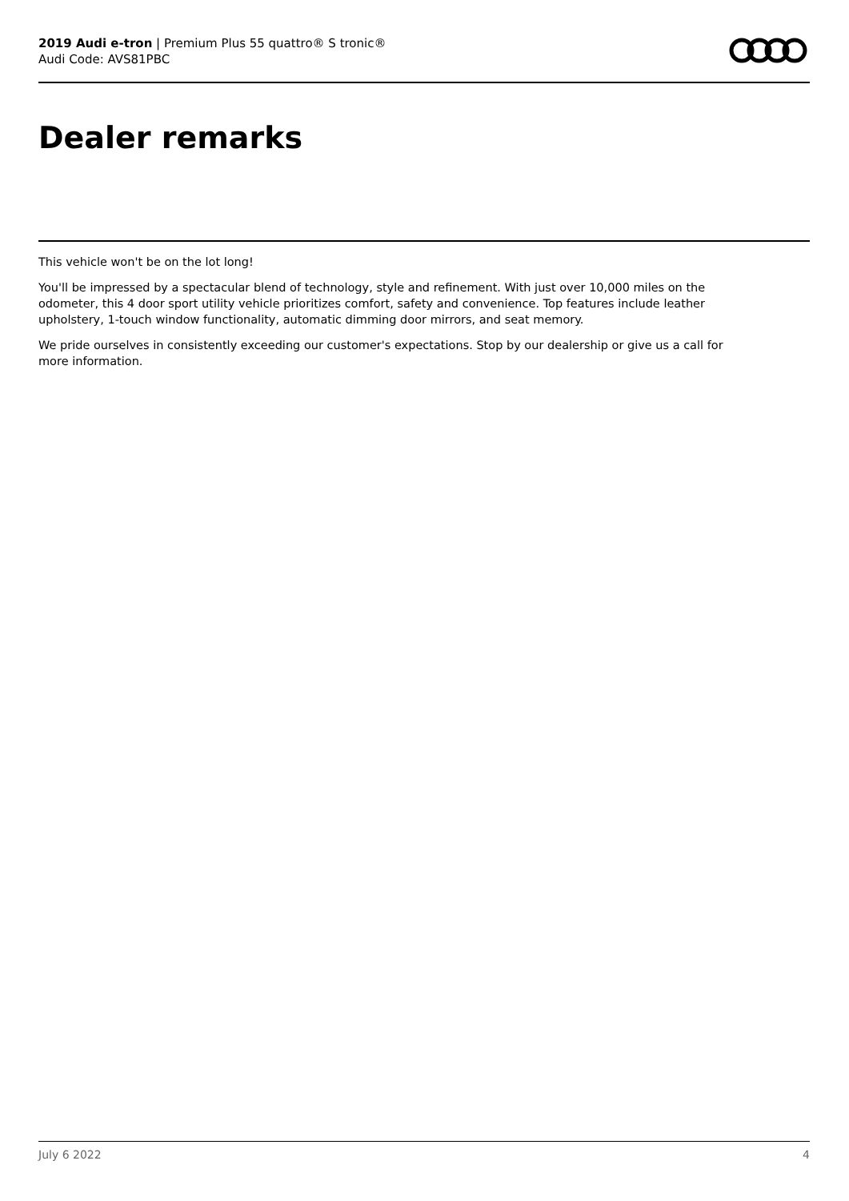2019 Audi e-tron | Premium Plus 55 quattro® S tronic®
Audi Code: AVS81PBC
Dealer remarks
This vehicle won't be on the lot long!
You'll be impressed by a spectacular blend of technology, style and refinement. With just over 10,000 miles on the odometer, this 4 door sport utility vehicle prioritizes comfort, safety and convenience. Top features include leather upholstery, 1-touch window functionality, automatic dimming door mirrors, and seat memory.
We pride ourselves in consistently exceeding our customer's expectations. Stop by our dealership or give us a call for more information.
July 6 2022 4